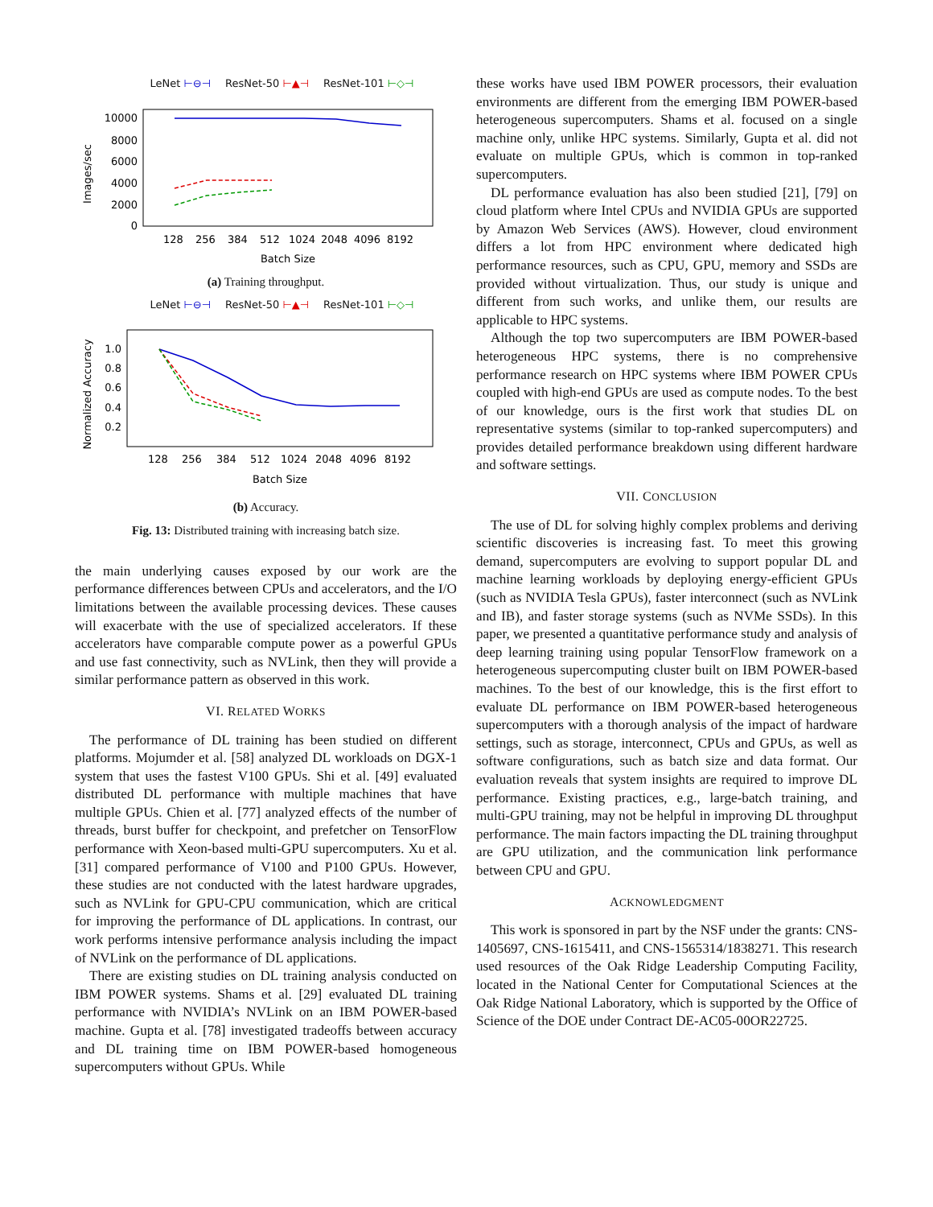LeNet ⊢⊖⊣ ResNet-50 ⊢▲⊣ ResNet-101 ⊢◇⊣
Images/sec
10000
8000
6000
4000
2000
0
128
256
384
512
1024
2048
4096
8192
Batch Size
(a) Training throughput.
LeNet ⊢⊖⊣ ResNet-50 ⊢▲⊣ ResNet-101 ⊢◇⊣
Normalized Accuracy
1.0
0.8
0.6
0.4
0.2
128
256
384
512
1024
2048
4096
8192
Batch Size
(b) Accuracy.
Fig. 13: Distributed training with increasing batch size.
the main underlying causes exposed by our work are the performance differences between CPUs and accelerators, and the I/O limitations between the available processing devices. These causes will exacerbate with the use of specialized accelerators. If these accelerators have comparable compute power as a powerful GPUs and use fast connectivity, such as NVLink, then they will provide a similar performance pattern as observed in this work.
VI. RELATED WORKS
The performance of DL training has been studied on different platforms. Mojumder et al. [58] analyzed DL workloads on DGX-1 system that uses the fastest V100 GPUs. Shi et al. [49] evaluated distributed DL performance with multiple machines that have multiple GPUs. Chien et al. [77] analyzed effects of the number of threads, burst buffer for checkpoint, and prefetcher on TensorFlow performance with Xeon-based multi-GPU supercomputers. Xu et al. [31] compared performance of V100 and P100 GPUs. However, these studies are not conducted with the latest hardware upgrades, such as NVLink for GPU-CPU communication, which are critical for improving the performance of DL applications. In contrast, our work performs intensive performance analysis including the impact of NVLink on the performance of DL applications.
There are existing studies on DL training analysis conducted on IBM POWER systems. Shams et al. [29] evaluated DL training performance with NVIDIA’s NVLink on an IBM POWER-based machine. Gupta et al. [78] investigated tradeoffs between accuracy and DL training time on IBM POWER-based homogeneous supercomputers without GPUs. While
these works have used IBM POWER processors, their evaluation environments are different from the emerging IBM POWER-based heterogeneous supercomputers. Shams et al. focused on a single machine only, unlike HPC systems. Similarly, Gupta et al. did not evaluate on multiple GPUs, which is common in top-ranked supercomputers.
DL performance evaluation has also been studied [21], [79] on cloud platform where Intel CPUs and NVIDIA GPUs are supported by Amazon Web Services (AWS). However, cloud environment differs a lot from HPC environment where dedicated high performance resources, such as CPU, GPU, memory and SSDs are provided without virtualization. Thus, our study is unique and different from such works, and unlike them, our results are applicable to HPC systems.
Although the top two supercomputers are IBM POWER-based heterogeneous HPC systems, there is no comprehensive performance research on HPC systems where IBM POWER CPUs coupled with high-end GPUs are used as compute nodes. To the best of our knowledge, ours is the first work that studies DL on representative systems (similar to top-ranked supercomputers) and provides detailed performance breakdown using different hardware and software settings.
VII. CONCLUSION
The use of DL for solving highly complex problems and deriving scientific discoveries is increasing fast. To meet this growing demand, supercomputers are evolving to support popular DL and machine learning workloads by deploying energy-efficient GPUs (such as NVIDIA Tesla GPUs), faster interconnect (such as NVLink and IB), and faster storage systems (such as NVMe SSDs). In this paper, we presented a quantitative performance study and analysis of deep learning training using popular TensorFlow framework on a heterogeneous supercomputing cluster built on IBM POWER-based machines. To the best of our knowledge, this is the first effort to evaluate DL performance on IBM POWER-based heterogeneous supercomputers with a thorough analysis of the impact of hardware settings, such as storage, interconnect, CPUs and GPUs, as well as software configurations, such as batch size and data format. Our evaluation reveals that system insights are required to improve DL performance. Existing practices, e.g., large-batch training, and multi-GPU training, may not be helpful in improving DL throughput performance. The main factors impacting the DL training throughput are GPU utilization, and the communication link performance between CPU and GPU.
ACKNOWLEDGMENT
This work is sponsored in part by the NSF under the grants: CNS-1405697, CNS-1615411, and CNS-1565314/1838271. This research used resources of the Oak Ridge Leadership Computing Facility, located in the National Center for Computational Sciences at the Oak Ridge National Laboratory, which is supported by the Office of Science of the DOE under Contract DE-AC05-00OR22725.